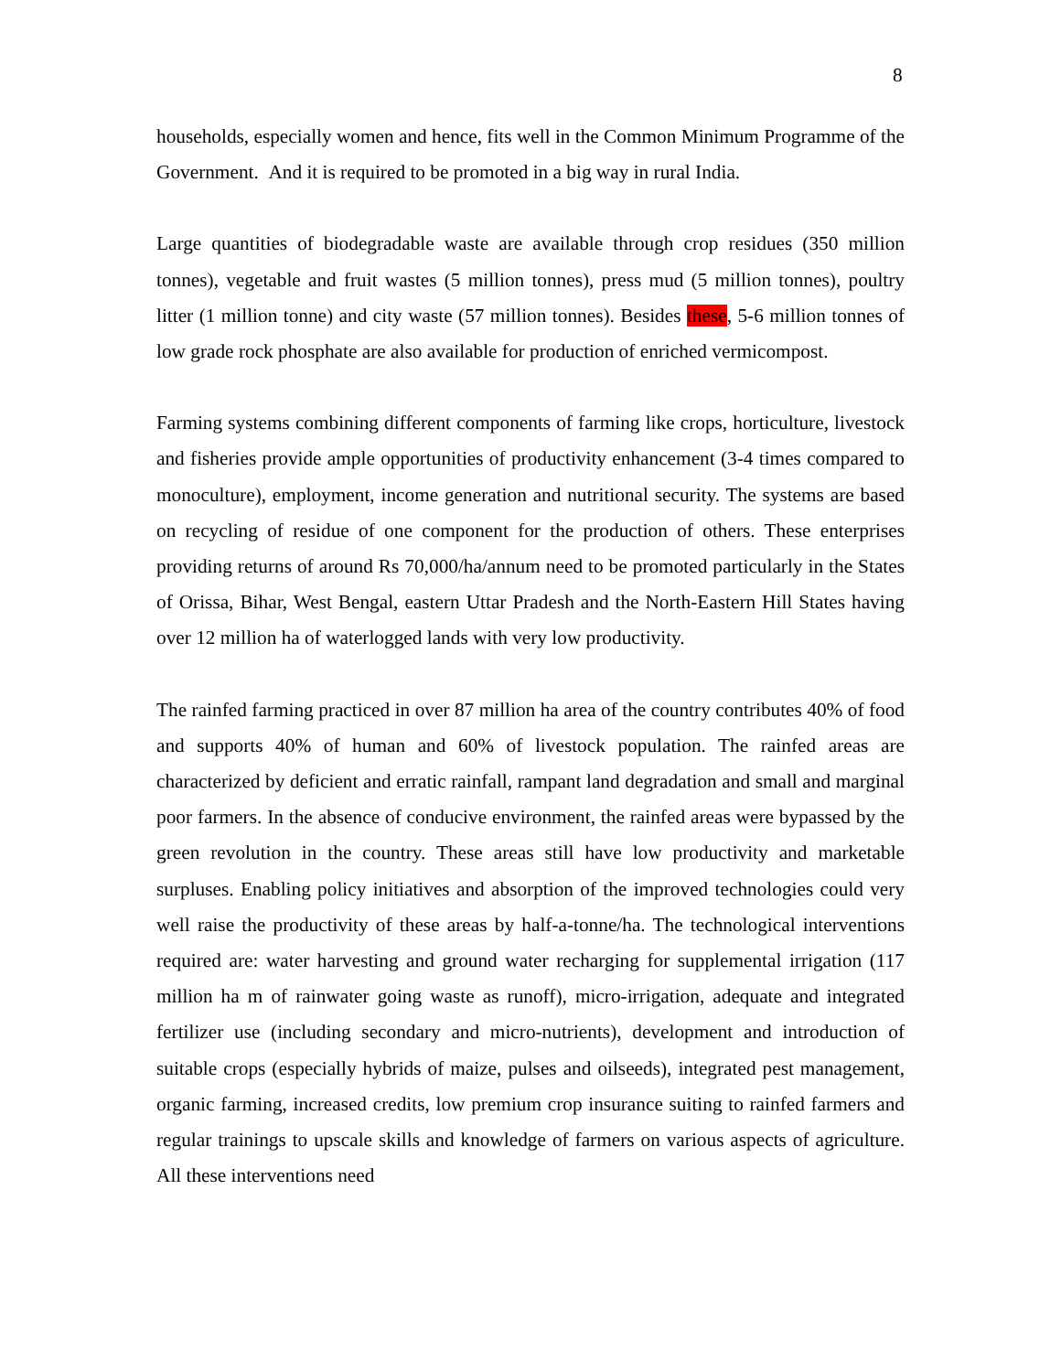8
households, especially women and hence, fits well in the Common Minimum Programme of the Government. And it is required to be promoted in a big way in rural India.
Large quantities of biodegradable waste are available through crop residues (350 million tonnes), vegetable and fruit wastes (5 million tonnes), press mud (5 million tonnes), poultry litter (1 million tonne) and city waste (57 million tonnes). Besides these, 5-6 million tonnes of low grade rock phosphate are also available for production of enriched vermicompost.
Farming systems combining different components of farming like crops, horticulture, livestock and fisheries provide ample opportunities of productivity enhancement (3-4 times compared to monoculture), employment, income generation and nutritional security. The systems are based on recycling of residue of one component for the production of others. These enterprises providing returns of around Rs 70,000/ha/annum need to be promoted particularly in the States of Orissa, Bihar, West Bengal, eastern Uttar Pradesh and the North-Eastern Hill States having over 12 million ha of waterlogged lands with very low productivity.
The rainfed farming practiced in over 87 million ha area of the country contributes 40% of food and supports 40% of human and 60% of livestock population. The rainfed areas are characterized by deficient and erratic rainfall, rampant land degradation and small and marginal poor farmers. In the absence of conducive environment, the rainfed areas were bypassed by the green revolution in the country. These areas still have low productivity and marketable surpluses. Enabling policy initiatives and absorption of the improved technologies could very well raise the productivity of these areas by half-a-tonne/ha. The technological interventions required are: water harvesting and ground water recharging for supplemental irrigation (117 million ha m of rainwater going waste as runoff), micro-irrigation, adequate and integrated fertilizer use (including secondary and micro-nutrients), development and introduction of suitable crops (especially hybrids of maize, pulses and oilseeds), integrated pest management, organic farming, increased credits, low premium crop insurance suiting to rainfed farmers and regular trainings to upscale skills and knowledge of farmers on various aspects of agriculture. All these interventions need